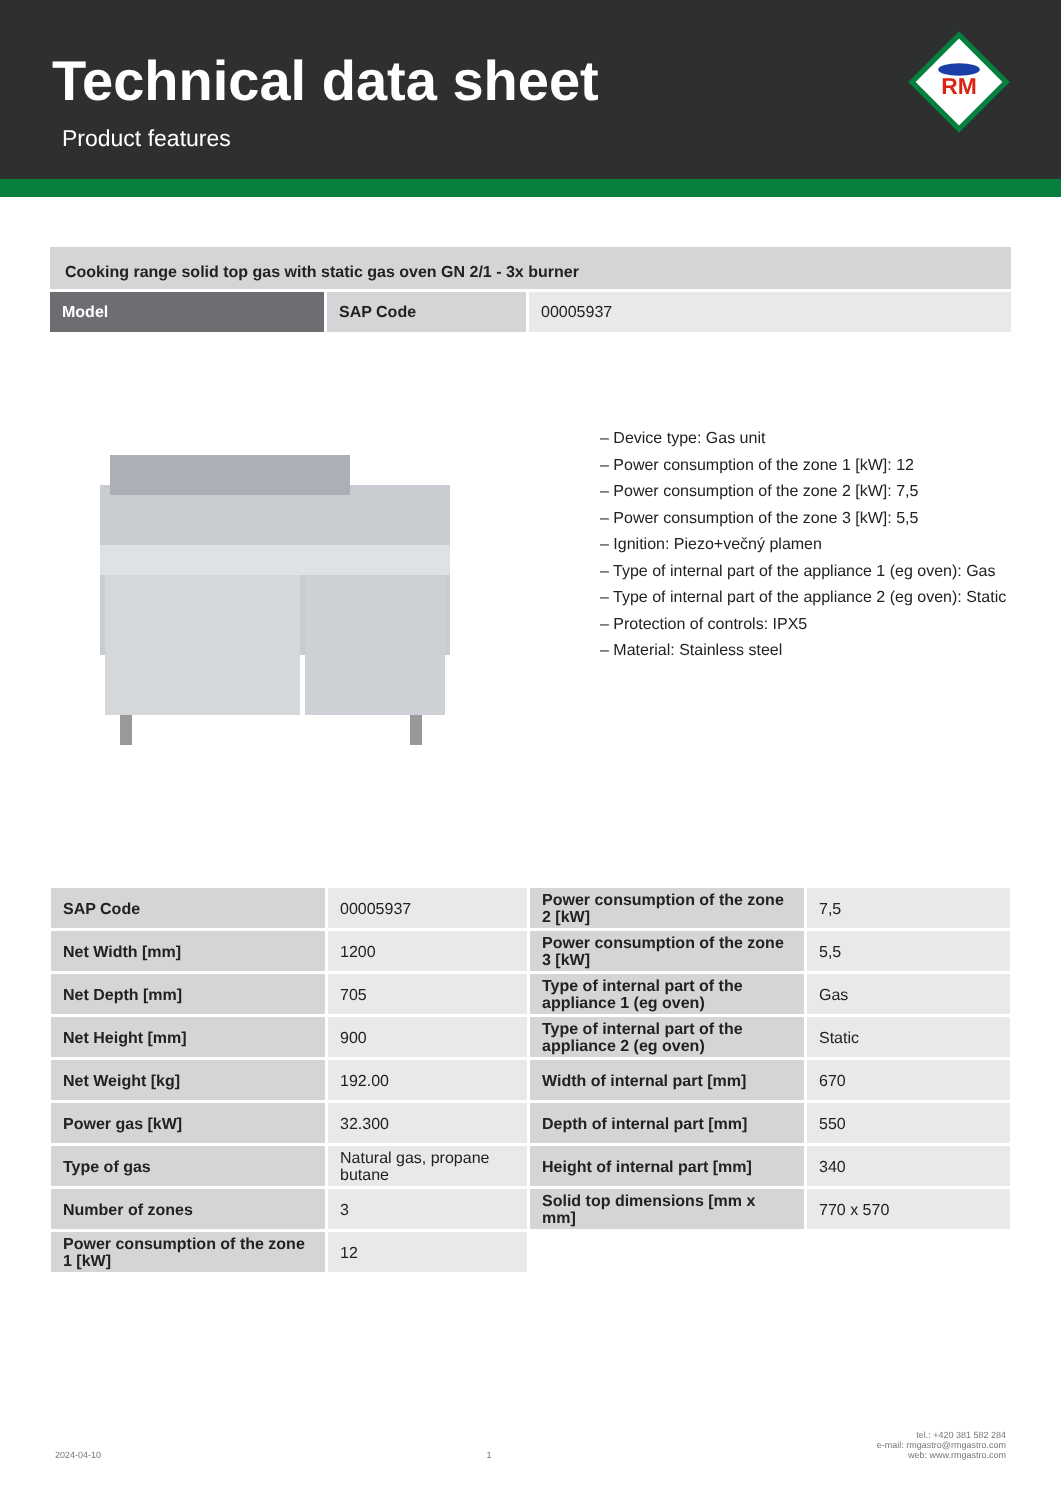Technical data sheet
Product features
RM
Cooking range solid top gas with static gas oven GN 2/1 - 3x burner
| Model | SAP Code | 00005937 |
– Device type: Gas unit
– Power consumption of the zone 1 [kW]: 12
– Power consumption of the zone 2 [kW]: 7,5
– Power consumption of the zone 3 [kW]: 5,5
– Ignition: Piezo+večný plamen
– Type of internal part of the appliance 1 (eg oven): Gas
– Type of internal part of the appliance 2 (eg oven): Static
– Protection of controls: IPX5
– Material: Stainless steel
| SAP Code | 00005937 | Power consumption of the zone 2 [kW] | 7,5 |
| Net Width [mm] | 1200 | Power consumption of the zone 3 [kW] | 5,5 |
| Net Depth [mm] | 705 | Type of internal part of the appliance 1 (eg oven) | Gas |
| Net Height [mm] | 900 | Type of internal part of the appliance 2 (eg oven) | Static |
| Net Weight [kg] | 192.00 | Width of internal part [mm] | 670 |
| Power gas [kW] | 32.300 | Depth of internal part [mm] | 550 |
| Type of gas | Natural gas, propane butane | Height of internal part [mm] | 340 |
| Number of zones | 3 | Solid top dimensions [mm x mm] | 770 x 570 |
| Power consumption of the zone 1 [kW] | 12 | | |
2024-04-10 1 tel.: +420 381 582 284
e-mail: rmgastro@rmgastro.com
web: www.rmgastro.com